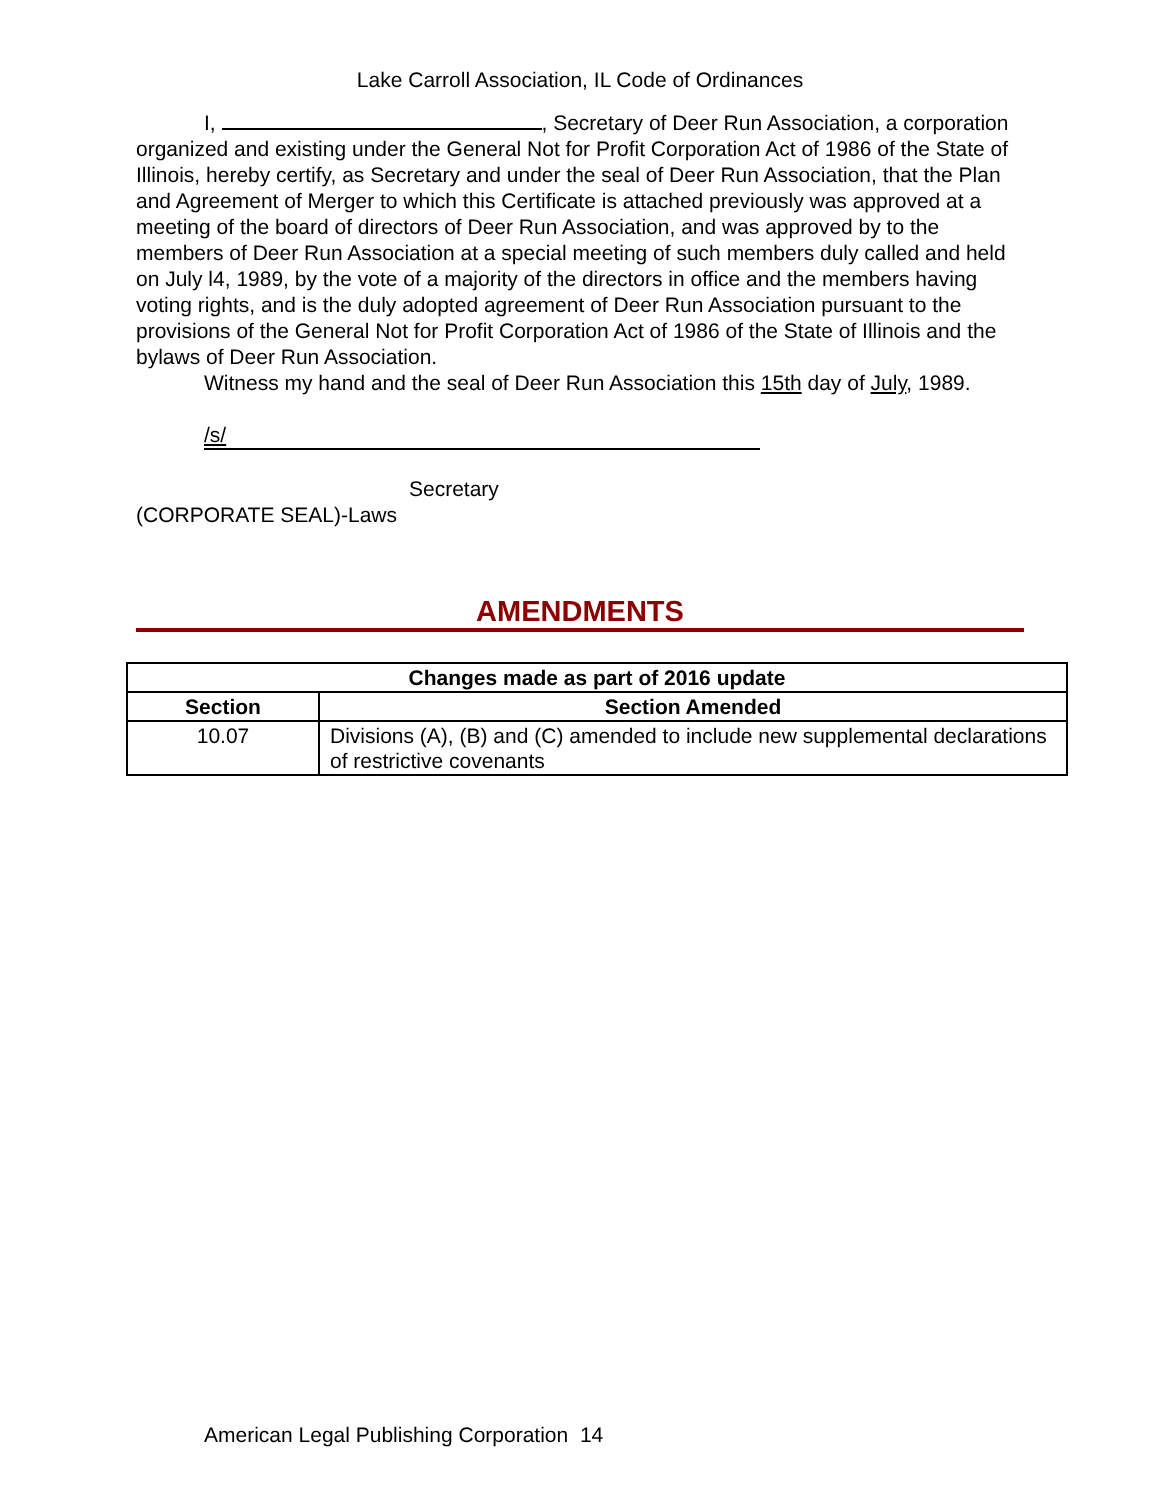Lake Carroll Association, IL Code of Ordinances
I, , Secretary of Deer Run Association, a corporation organized and existing under the General Not for Profit Corporation Act of 1986 of the State of Illinois, hereby certify, as Secretary and under the seal of Deer Run Association, that the Plan and Agreement of Merger to which this Certificate is attached previously was approved at a meeting of the board of directors of Deer Run Association, and was approved by to the members of Deer Run Association at a special meeting of such members duly called and held on July l4, 1989, by the vote of a majority of the directors in office and the members having voting rights, and is the duly adopted agreement of Deer Run Association pursuant to the provisions of the General Not for Profit Corporation Act of 1986 of the State of Illinois and the bylaws of Deer Run Association.
Witness my hand and the seal of Deer Run Association this 15th day of July, 1989.
/s/
Secretary
(CORPORATE SEAL)-Laws
AMENDMENTS
| Changes made as part of 2016 update | |
| --- | --- |
| Section | Section Amended |
| 10.07 | Divisions (A), (B) and (C) amended to include new supplemental declarations of restrictive covenants |
American Legal Publishing Corporation 14